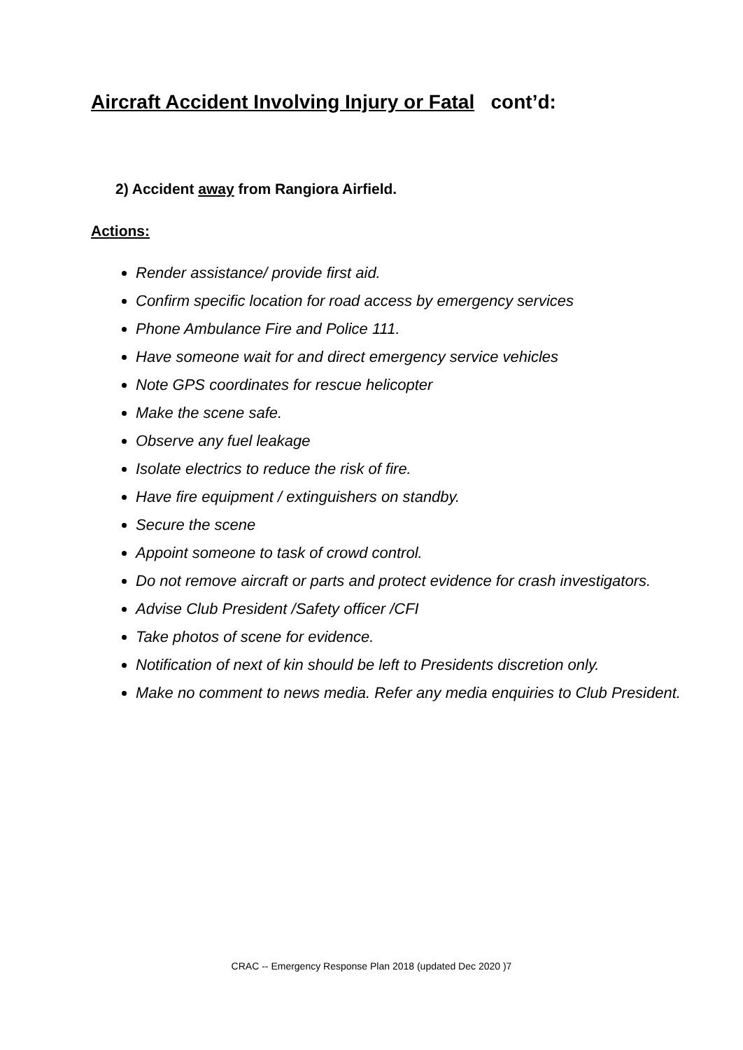Aircraft Accident Involving Injury or Fatal cont’d:
2) Accident away from Rangiora Airfield.
Actions:
Render assistance/ provide first aid.
Confirm specific location for road access by emergency services
Phone Ambulance Fire and Police 111.
Have someone wait for and direct emergency service vehicles
Note GPS coordinates for rescue helicopter
Make the scene safe.
Observe any fuel leakage
Isolate electrics to reduce the risk of fire.
Have fire equipment / extinguishers on standby.
Secure the scene
Appoint someone to task of crowd control.
Do not remove aircraft or parts and protect evidence for crash investigators.
Advise Club President /Safety officer /CFI
Take photos of scene for evidence.
Notification of next of kin should be left to Presidents discretion only.
Make no comment to news media. Refer any media enquiries to Club President.
CRAC -- Emergency Response Plan 2018 (updated Dec 2020 )7